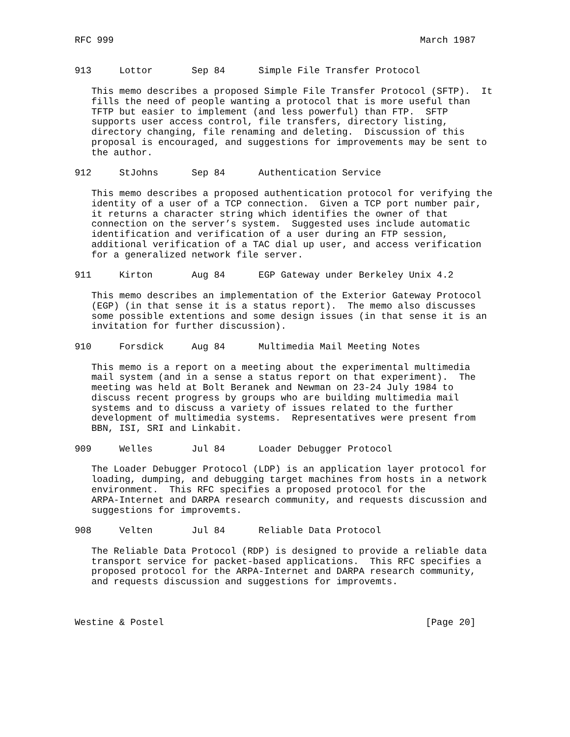RFC 999                                                       March 1987


913     Lottor       Sep 84      Simple File Transfer Protocol

   This memo describes a proposed Simple File Transfer Protocol (SFTP).  It
   fills the need of people wanting a protocol that is more useful than
   TFTP but easier to implement (and less powerful) than FTP.  SFTP
   supports user access control, file transfers, directory listing,
   directory changing, file renaming and deleting.  Discussion of this
   proposal is encouraged, and suggestions for improvements may be sent to
   the author.

912     StJohns      Sep 84      Authentication Service

   This memo describes a proposed authentication protocol for verifying the
   identity of a user of a TCP connection.  Given a TCP port number pair,
   it returns a character string which identifies the owner of that
   connection on the server’s system.  Suggested uses include automatic
   identification and verification of a user during an FTP session,
   additional verification of a TAC dial up user, and access verification
   for a generalized network file server.

911     Kirton       Aug 84      EGP Gateway under Berkeley Unix 4.2

   This memo describes an implementation of the Exterior Gateway Protocol
   (EGP) (in that sense it is a status report).  The memo also discusses
   some possible extentions and some design issues (in that sense it is an
   invitation for further discussion).

910     Forsdick     Aug 84      Multimedia Mail Meeting Notes

   This memo is a report on a meeting about the experimental multimedia
   mail system (and in a sense a status report on that experiment).  The
   meeting was held at Bolt Beranek and Newman on 23-24 July 1984 to
   discuss recent progress by groups who are building multimedia mail
   systems and to discuss a variety of issues related to the further
   development of multimedia systems.  Representatives were present from
   BBN, ISI, SRI and Linkabit.

909     Welles       Jul 84      Loader Debugger Protocol

   The Loader Debugger Protocol (LDP) is an application layer protocol for
   loading, dumping, and debugging target machines from hosts in a network
   environment.  This RFC specifies a proposed protocol for the
   ARPA-Internet and DARPA research community, and requests discussion and
   suggestions for improvemts.

908     Velten       Jul 84      Reliable Data Protocol

   The Reliable Data Protocol (RDP) is designed to provide a reliable data
   transport service for packet-based applications.  This RFC specifies a
   proposed protocol for the ARPA-Internet and DARPA research community,
   and requests discussion and suggestions for improvemts.



Westine & Postel                                               [Page 20]